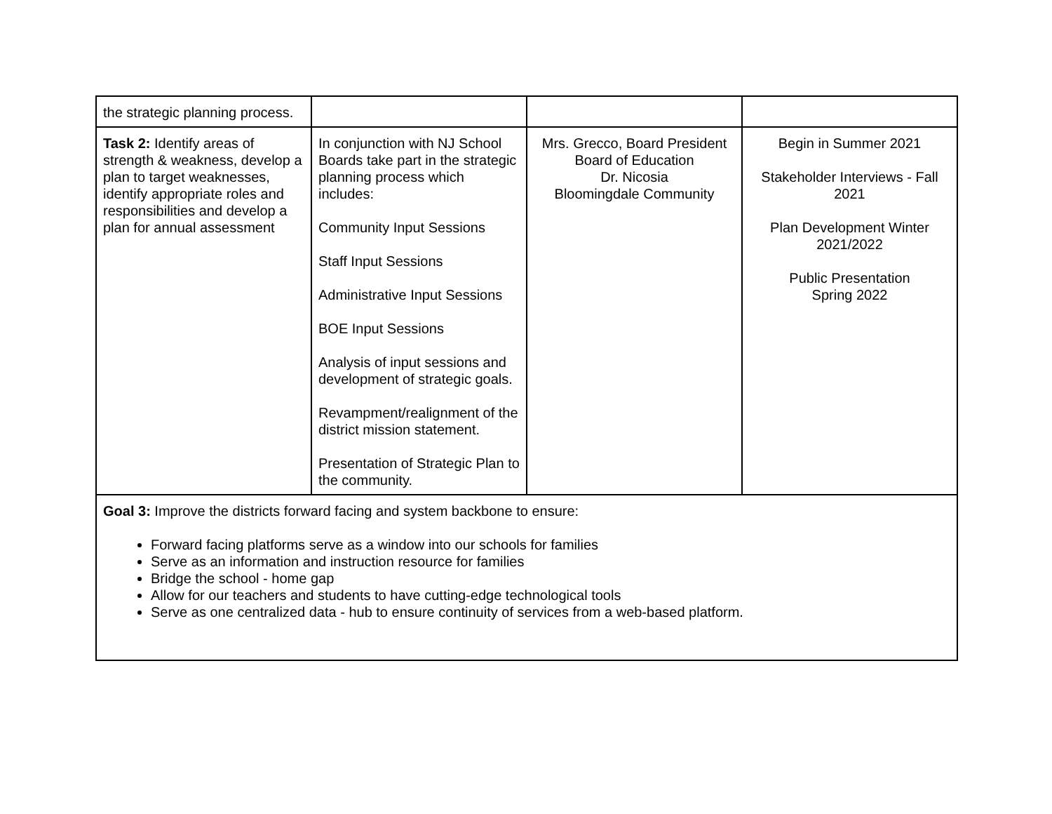| the strategic planning process. | | | |
| Task 2: Identify areas of strength & weakness, develop a plan to target weaknesses, identify appropriate roles and responsibilities and develop a plan for annual assessment | In conjunction with NJ School Boards take part in the strategic planning process which includes: Community Input Sessions Staff Input Sessions Administrative Input Sessions BOE Input Sessions Analysis of input sessions and development of strategic goals. Revampment/realignment of the district mission statement. Presentation of Strategic Plan to the community. | Mrs. Grecco, Board President Board of Education Dr. Nicosia Bloomingdale Community | Begin in Summer 2021 Stakeholder Interviews - Fall 2021 Plan Development Winter 2021/2022 Public Presentation Spring 2022 |
| Goal 3: Improve the districts forward facing and system backbone to ensure: Forward facing platforms serve as a window into our schools for families Serve as an information and instruction resource for families Bridge the school - home gap Allow for our teachers and students to have cutting-edge technological tools Serve as one centralized data - hub to ensure continuity of services from a web-based platform. | | | |